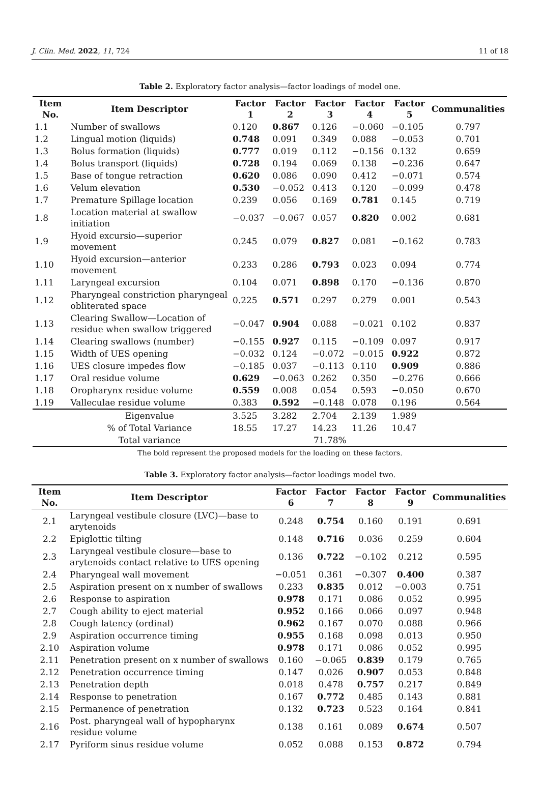J. Clin. Med. 2022, 11, 724 11 of 18
Table 2. Exploratory factor analysis—factor loadings of model one.
| Item No. | Item Descriptor | Factor 1 | Factor 2 | Factor 3 | Factor 4 | Factor 5 | Communalities |
| --- | --- | --- | --- | --- | --- | --- | --- |
| 1.1 | Number of swallows | 0.120 | 0.867 | 0.126 | −0.060 | −0.105 | 0.797 |
| 1.2 | Lingual motion (liquids) | 0.748 | 0.091 | 0.349 | 0.088 | −0.053 | 0.701 |
| 1.3 | Bolus formation (liquids) | 0.777 | 0.019 | 0.112 | −0.156 | 0.132 | 0.659 |
| 1.4 | Bolus transport (liquids) | 0.728 | 0.194 | 0.069 | 0.138 | −0.236 | 0.647 |
| 1.5 | Base of tongue retraction | 0.620 | 0.086 | 0.090 | 0.412 | −0.071 | 0.574 |
| 1.6 | Velum elevation | 0.530 | −0.052 | 0.413 | 0.120 | −0.099 | 0.478 |
| 1.7 | Premature Spillage location | 0.239 | 0.056 | 0.169 | 0.781 | 0.145 | 0.719 |
| 1.8 | Location material at swallow initiation | −0.037 | −0.067 | 0.057 | 0.820 | 0.002 | 0.681 |
| 1.9 | Hyoid excursio—superior movement | 0.245 | 0.079 | 0.827 | 0.081 | −0.162 | 0.783 |
| 1.10 | Hyoid excursion—anterior movement | 0.233 | 0.286 | 0.793 | 0.023 | 0.094 | 0.774 |
| 1.11 | Laryngeal excursion | 0.104 | 0.071 | 0.898 | 0.170 | −0.136 | 0.870 |
| 1.12 | Pharyngeal constriction pharyngeal obliterated space | 0.225 | 0.571 | 0.297 | 0.279 | 0.001 | 0.543 |
| 1.13 | Clearing Swallow—Location of residue when swallow triggered | −0.047 | 0.904 | 0.088 | −0.021 | 0.102 | 0.837 |
| 1.14 | Clearing swallows (number) | −0.155 | 0.927 | 0.115 | −0.109 | 0.097 | 0.917 |
| 1.15 | Width of UES opening | −0.032 | 0.124 | −0.072 | −0.015 | 0.922 | 0.872 |
| 1.16 | UES closure impedes flow | −0.185 | 0.037 | −0.113 | 0.110 | 0.909 | 0.886 |
| 1.17 | Oral residue volume | 0.629 | −0.063 | 0.262 | 0.350 | −0.276 | 0.666 |
| 1.18 | Oropharynx residue volume | 0.559 | 0.008 | 0.054 | 0.593 | −0.050 | 0.670 |
| 1.19 | Valleculae residue volume | 0.383 | 0.592 | −0.148 | 0.078 | 0.196 | 0.564 |
| | Eigenvalue | 3.525 | 3.282 | 2.704 | 2.139 | 1.989 | |
| | % of Total Variance | 18.55 | 17.27 | 14.23 | 11.26 | 10.47 | |
| | Total variance | 71.78% | | | | | |
The bold represent the proposed models for the loading on these factors.
Table 3. Exploratory factor analysis—factor loadings model two.
| Item No. | Item Descriptor | Factor 6 | Factor 7 | Factor 8 | Factor 9 | Communalities |
| --- | --- | --- | --- | --- | --- | --- |
| 2.1 | Laryngeal vestibule closure (LVC)—base to arytenoids | 0.248 | 0.754 | 0.160 | 0.191 | 0.691 |
| 2.2 | Epiglottic tilting | 0.148 | 0.716 | 0.036 | 0.259 | 0.604 |
| 2.3 | Laryngeal vestibule closure—base to arytenoids contact relative to UES opening | 0.136 | 0.722 | −0.102 | 0.212 | 0.595 |
| 2.4 | Pharyngeal wall movement | −0.051 | 0.361 | −0.307 | 0.400 | 0.387 |
| 2.5 | Aspiration present on x number of swallows | 0.233 | 0.835 | 0.012 | −0.003 | 0.751 |
| 2.6 | Response to aspiration | 0.978 | 0.171 | 0.086 | 0.052 | 0.995 |
| 2.7 | Cough ability to eject material | 0.952 | 0.166 | 0.066 | 0.097 | 0.948 |
| 2.8 | Cough latency (ordinal) | 0.962 | 0.167 | 0.070 | 0.088 | 0.966 |
| 2.9 | Aspiration occurrence timing | 0.955 | 0.168 | 0.098 | 0.013 | 0.950 |
| 2.10 | Aspiration volume | 0.978 | 0.171 | 0.086 | 0.052 | 0.995 |
| 2.11 | Penetration present on x number of swallows | 0.160 | −0.065 | 0.839 | 0.179 | 0.765 |
| 2.12 | Penetration occurrence timing | 0.147 | 0.026 | 0.907 | 0.053 | 0.848 |
| 2.13 | Penetration depth | 0.018 | 0.478 | 0.757 | 0.217 | 0.849 |
| 2.14 | Response to penetration | 0.167 | 0.772 | 0.485 | 0.143 | 0.881 |
| 2.15 | Permanence of penetration | 0.132 | 0.723 | 0.523 | 0.164 | 0.841 |
| 2.16 | Post. pharyngeal wall of hypopharynx residue volume | 0.138 | 0.161 | 0.089 | 0.674 | 0.507 |
| 2.17 | Pyriform sinus residue volume | 0.052 | 0.088 | 0.153 | 0.872 | 0.794 |